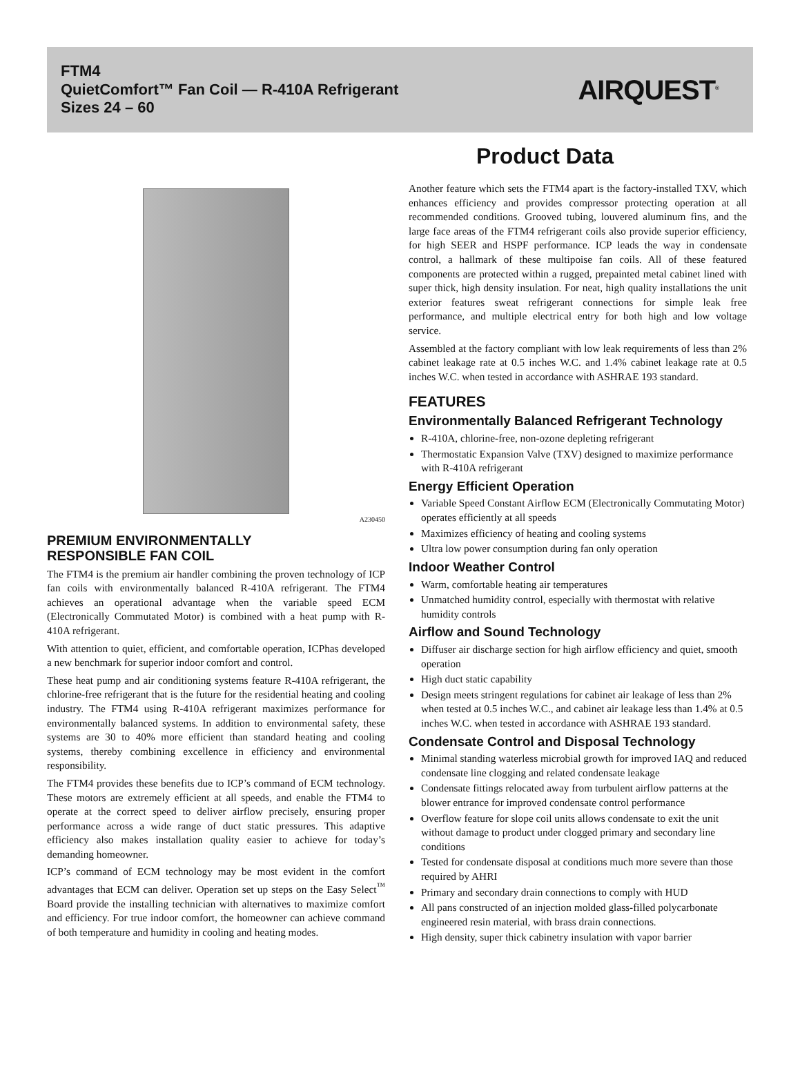FTM4
QuietComfort™ Fan Coil — R-410A Refrigerant
Sizes 24 – 60
AIRQUEST<sup>®</sup>
Product Data
A230450
PREMIUM ENVIRONMENTALLY
RESPONSIBLE FAN COIL
The FTM4 is the premium air handler combining the proven technology of ICP fan coils with environmentally balanced R-410A refrigerant. The FTM4 achieves an operational advantage when the variable speed ECM (Electronically Commutated Motor) is combined with a heat pump with R-410A refrigerant.
With attention to quiet, efficient, and comfortable operation, ICPhas developed a new benchmark for superior indoor comfort and control.
These heat pump and air conditioning systems feature R-410A refrigerant, the chlorine-free refrigerant that is the future for the residential heating and cooling industry. The FTM4 using R-410A refrigerant maximizes performance for environmentally balanced systems. In addition to environmental safety, these systems are 30 to 40% more efficient than standard heating and cooling systems, thereby combining excellence in efficiency and environmental responsibility.
The FTM4 provides these benefits due to ICP’s command of ECM technology. These motors are extremely efficient at all speeds, and enable the FTM4 to operate at the correct speed to deliver airflow precisely, ensuring proper performance across a wide range of duct static pressures. This adaptive efficiency also makes installation quality easier to achieve for today’s demanding homeowner.
ICP’s command of ECM technology may be most evident in the comfort advantages that ECM can deliver. Operation set up steps on the Easy Select<sup>™</sup> Board provide the installing technician with alternatives to maximize comfort and efficiency. For true indoor comfort, the homeowner can achieve command of both temperature and humidity in cooling and heating modes.
Another feature which sets the FTM4 apart is the factory-installed TXV, which enhances efficiency and provides compressor protecting operation at all recommended conditions. Grooved tubing, louvered aluminum fins, and the large face areas of the FTM4 refrigerant coils also provide superior efficiency, for high SEER and HSPF performance. ICP leads the way in condensate control, a hallmark of these multipoise fan coils. All of these featured components are protected within a rugged, prepainted metal cabinet lined with super thick, high density insulation. For neat, high quality installations the unit exterior features sweat refrigerant connections for simple leak free performance, and multiple electrical entry for both high and low voltage service.
Assembled at the factory compliant with low leak requirements of less than 2% cabinet leakage rate at 0.5 inches W.C. and 1.4% cabinet leakage rate at 0.5 inches W.C. when tested in accordance with ASHRAE 193 standard.
FEATURES
Environmentally Balanced Refrigerant Technology
R-410A, chlorine-free, non-ozone depleting refrigerant
Thermostatic Expansion Valve (TXV) designed to maximize performance with R-410A refrigerant
Energy Efficient Operation
Variable Speed Constant Airflow ECM (Electronically Commutating Motor) operates efficiently at all speeds
Maximizes efficiency of heating and cooling systems
Ultra low power consumption during fan only operation
Indoor Weather Control
Warm, comfortable heating air temperatures
Unmatched humidity control, especially with thermostat with relative humidity controls
Airflow and Sound Technology
Diffuser air discharge section for high airflow efficiency and quiet, smooth operation
High duct static capability
Design meets stringent regulations for cabinet air leakage of less than 2% when tested at 0.5 inches W.C., and cabinet air leakage less than 1.4% at 0.5 inches W.C. when tested in accordance with ASHRAE 193 standard.
Condensate Control and Disposal Technology
Minimal standing waterless microbial growth for improved IAQ and reduced condensate line clogging and related condensate leakage
Condensate fittings relocated away from turbulent airflow patterns at the blower entrance for improved condensate control performance
Overflow feature for slope coil units allows condensate to exit the unit without damage to product under clogged primary and secondary line conditions
Tested for condensate disposal at conditions much more severe than those required by AHRI
Primary and secondary drain connections to comply with HUD
All pans constructed of an injection molded glass-filled polycarbonate engineered resin material, with brass drain connections.
High density, super thick cabinetry insulation with vapor barrier